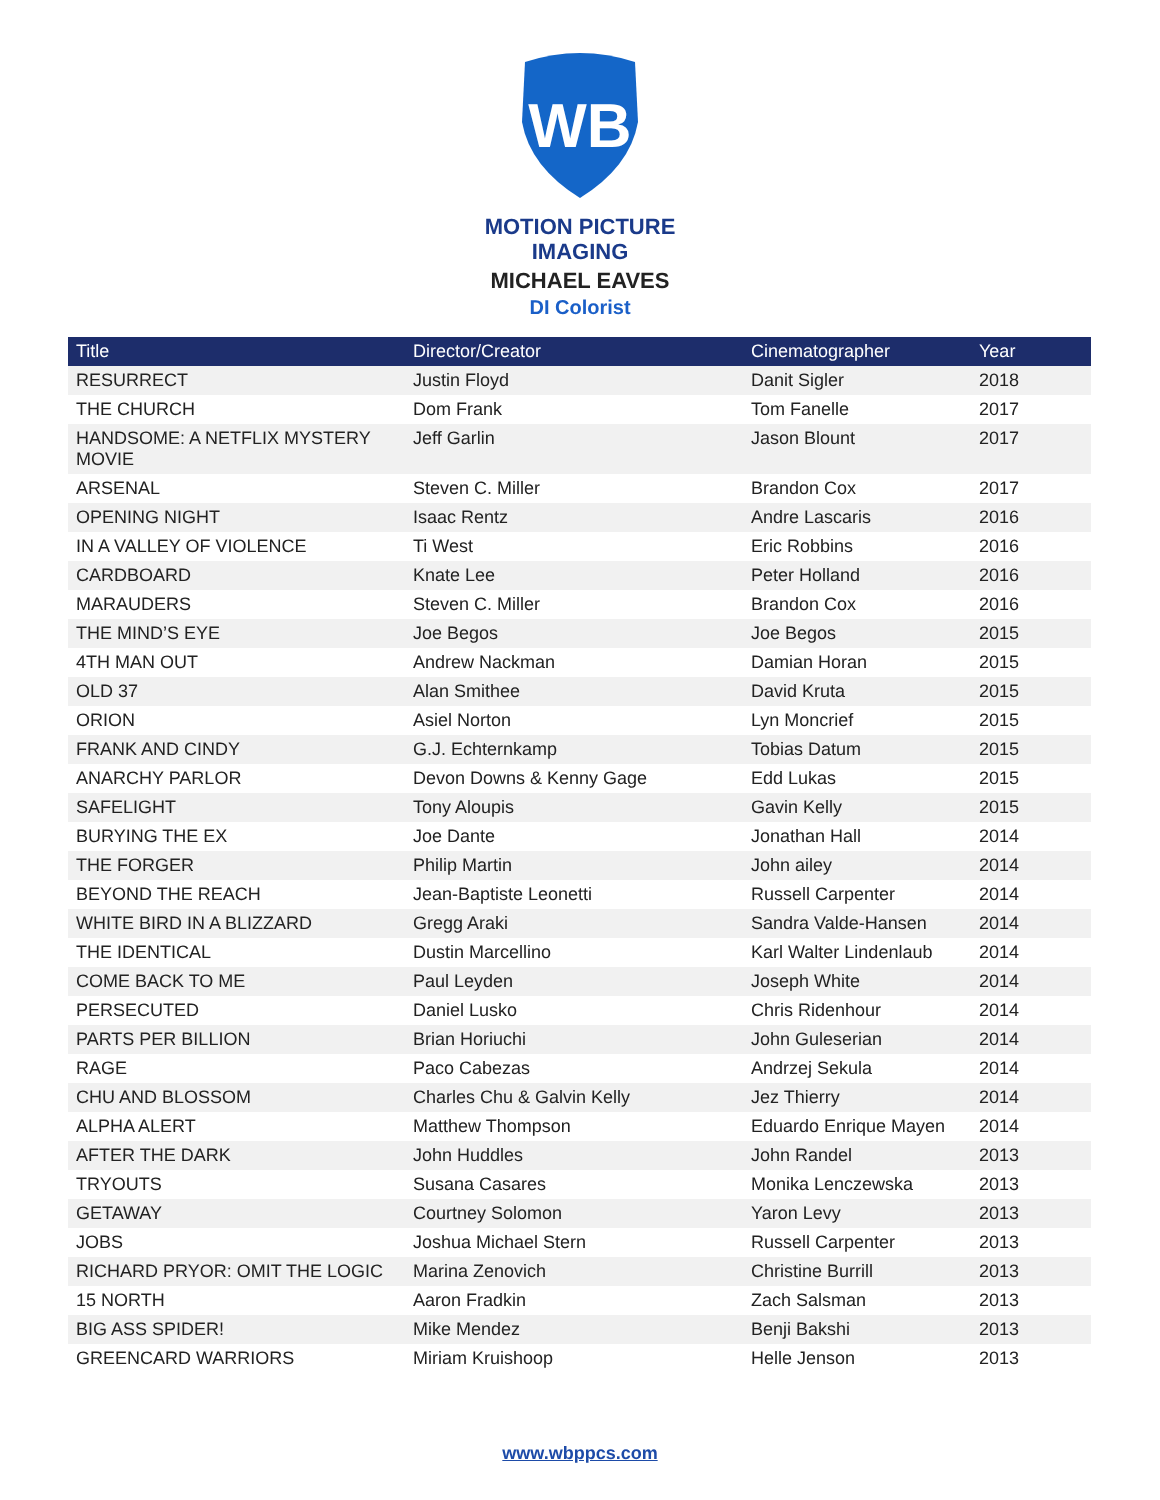WB
MOTION PICTURE
IMAGING
MICHAEL EAVES
DI Colorist
| Title | Director/Creator | Cinematographer | Year |
| --- | --- | --- | --- |
| RESURRECT | Justin Floyd | Danit Sigler | 2018 |
| THE CHURCH | Dom Frank | Tom Fanelle | 2017 |
| HANDSOME: A NETFLIX MYSTERY MOVIE | Jeff Garlin | Jason Blount | 2017 |
| ARSENAL | Steven C. Miller | Brandon Cox | 2017 |
| OPENING NIGHT | Isaac Rentz | Andre Lascaris | 2016 |
| IN A VALLEY OF VIOLENCE | Ti West | Eric Robbins | 2016 |
| CARDBOARD | Knate Lee | Peter Holland | 2016 |
| MARAUDERS | Steven C. Miller | Brandon Cox | 2016 |
| THE MIND’S EYE | Joe Begos | Joe Begos | 2015 |
| 4TH MAN OUT | Andrew Nackman | Damian Horan | 2015 |
| OLD 37 | Alan Smithee | David Kruta | 2015 |
| ORION | Asiel Norton | Lyn Moncrief | 2015 |
| FRANK AND CINDY | G.J. Echternkamp | Tobias Datum | 2015 |
| ANARCHY PARLOR | Devon Downs & Kenny Gage | Edd Lukas | 2015 |
| SAFELIGHT | Tony Aloupis | Gavin Kelly | 2015 |
| BURYING THE EX | Joe Dante | Jonathan Hall | 2014 |
| THE FORGER | Philip Martin | John ailey | 2014 |
| BEYOND THE REACH | Jean-Baptiste Leonetti | Russell Carpenter | 2014 |
| WHITE BIRD IN A BLIZZARD | Gregg Araki | Sandra Valde-Hansen | 2014 |
| THE IDENTICAL | Dustin Marcellino | Karl Walter Lindenlaub | 2014 |
| COME BACK TO ME | Paul Leyden | Joseph White | 2014 |
| PERSECUTED | Daniel Lusko | Chris Ridenhour | 2014 |
| PARTS PER BILLION | Brian Horiuchi | John Guleserian | 2014 |
| RAGE | Paco Cabezas | Andrzej Sekula | 2014 |
| CHU AND BLOSSOM | Charles Chu & Galvin Kelly | Jez Thierry | 2014 |
| ALPHA ALERT | Matthew Thompson | Eduardo Enrique Mayen | 2014 |
| AFTER THE DARK | John Huddles | John Randel | 2013 |
| TRYOUTS | Susana Casares | Monika Lenczewska | 2013 |
| GETAWAY | Courtney Solomon | Yaron Levy | 2013 |
| JOBS | Joshua Michael Stern | Russell Carpenter | 2013 |
| RICHARD PRYOR: OMIT THE LOGIC | Marina Zenovich | Christine Burrill | 2013 |
| 15 NORTH | Aaron Fradkin | Zach Salsman | 2013 |
| BIG ASS SPIDER! | Mike Mendez | Benji Bakshi | 2013 |
| GREENCARD WARRIORS | Miriam Kruishoop | Helle Jenson | 2013 |
www.wbppcs.com